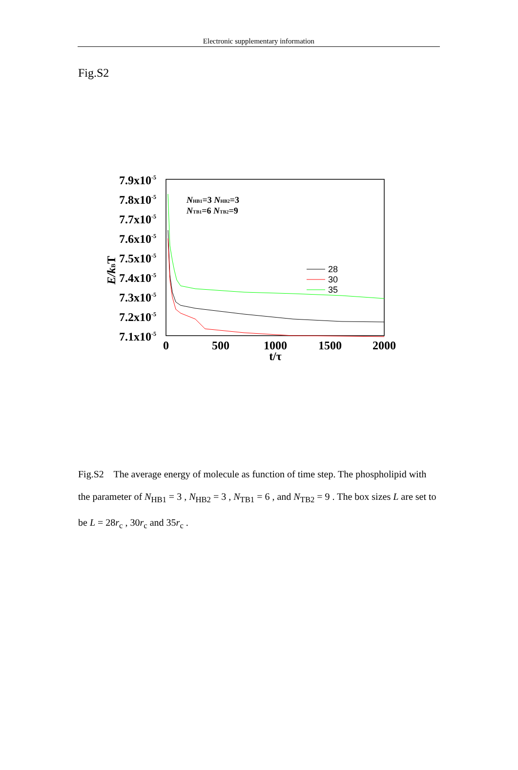Electronic supplementary information
Fig.S2
7.9x10-5
7.8x10-5
7.7x10-5
7.6x10-5
7.5x10-5
7.4x10-5
7.3x10-5
7.2x10-5
7.1x10-5
0
500
1000
1500
2000
t/τ
E/kBT
NHB1=3 NHB2=3
NTB1=6 NTB2=9
28
30
35
Fig.S2 The average energy of molecule as function of time step. The phospholipid with the parameter of N<sub>HB1</sub> = 3 , N<sub>HB2</sub> = 3 , N<sub>TB1</sub> = 6 , and N<sub>TB2</sub> = 9 . The box sizes L are set to be L = 28r<sub>c</sub> , 30r<sub>c</sub> and 35r<sub>c</sub> .